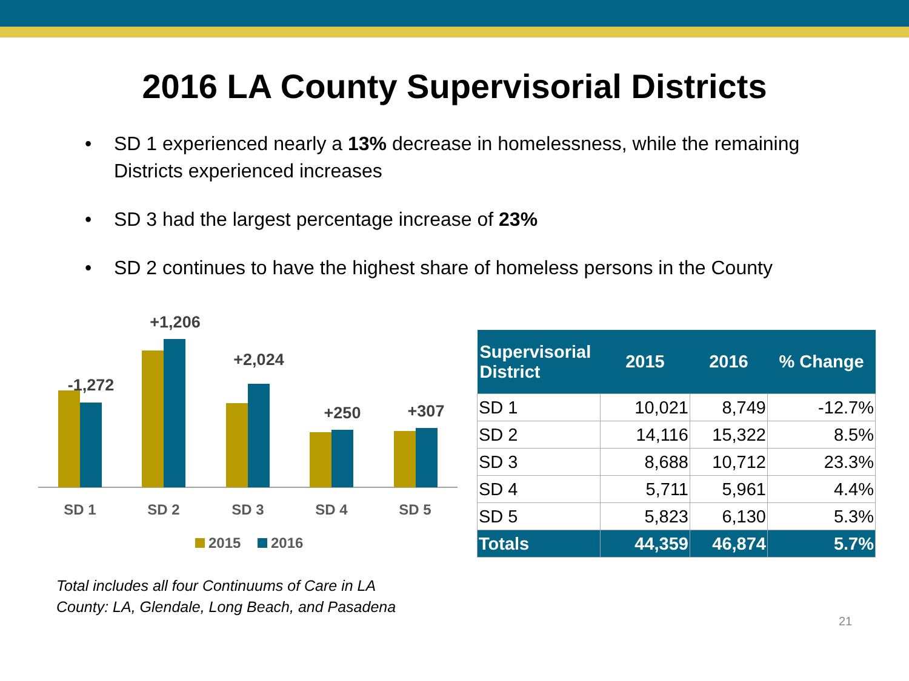2016 LA County Supervisorial Districts
• SD 1 experienced nearly a 13% decrease in homelessness, while the remaining Districts experienced increases
• SD 3 had the largest percentage increase of 23%
• SD 2 continues to have the highest share of homeless persons in the County
-1,272
+1,206
+2,024
+250
+307
SD 1
SD 2
SD 3
SD 4
SD 5
2015
2016
| Supervisorial District | 2015 | 2016 | % Change |
| --- | --- | --- | --- |
| SD 1 | 10,021 | 8,749 | -12.7% |
| SD 2 | 14,116 | 15,322 | 8.5% |
| SD 3 | 8,688 | 10,712 | 23.3% |
| SD 4 | 5,711 | 5,961 | 4.4% |
| SD 5 | 5,823 | 6,130 | 5.3% |
| Totals | 44,359 | 46,874 | 5.7% |
Total includes all four Continuums of Care in LA
County: LA, Glendale, Long Beach, and Pasadena
21